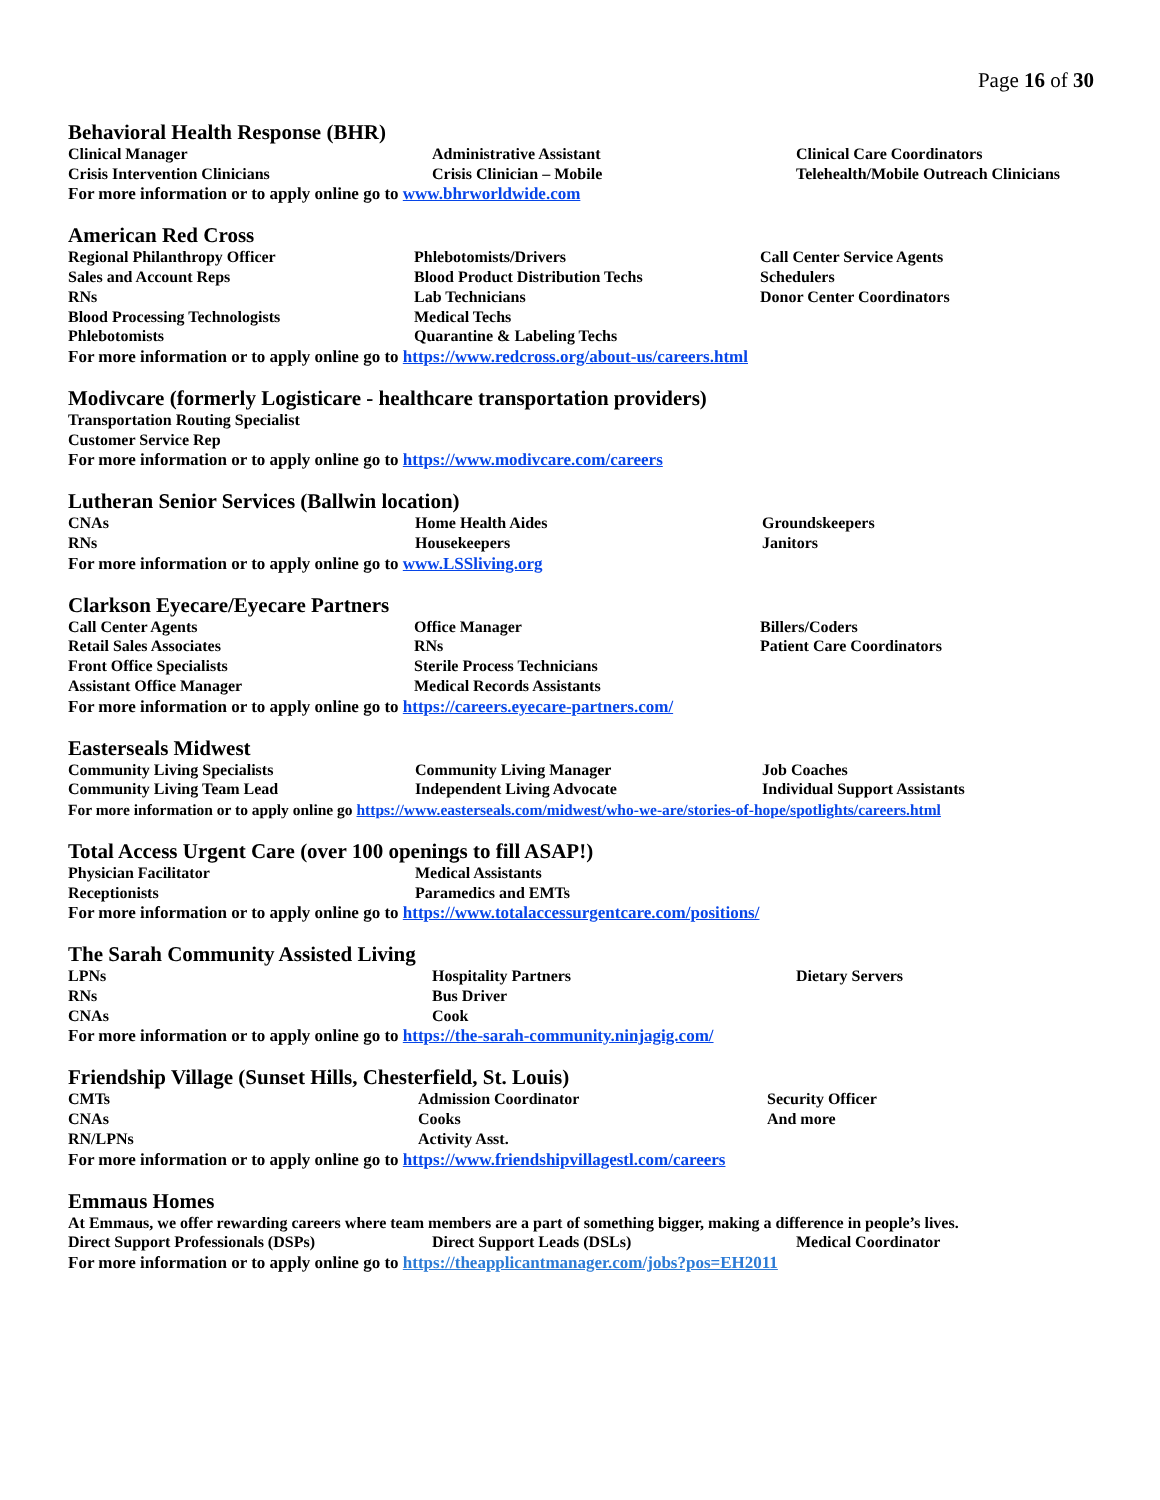Page 16 of 30
Behavioral Health Response (BHR)
Clinical Manager
Administrative Assistant
Clinical Care Coordinators
Crisis Intervention Clinicians
Crisis Clinician – Mobile
Telehealth/Mobile Outreach Clinicians
For more information or to apply online go to www.bhrworldwide.com
American Red Cross
Regional Philanthropy Officer
Phlebotomists/Drivers
Call Center Service Agents
Sales and Account Reps
Blood Product Distribution Techs
Schedulers
RNs
Lab Technicians
Donor Center Coordinators
Blood Processing Technologists
Medical Techs
Phlebotomists
Quarantine & Labeling Techs
For more information or to apply online go to https://www.redcross.org/about-us/careers.html
Modivcare (formerly Logisticare - healthcare transportation providers)
Transportation Routing Specialist
Customer Service Rep
For more information or to apply online go to https://www.modivcare.com/careers
Lutheran Senior Services (Ballwin location)
CNAs
Home Health Aides
Groundskeepers
RNs
Housekeepers
Janitors
For more information or to apply online go to www.LSSliving.org
Clarkson Eyecare/Eyecare Partners
Call Center Agents
Office Manager
Billers/Coders
Retail Sales Associates
RNs
Patient Care Coordinators
Front Office Specialists
Sterile Process Technicians
Assistant Office Manager
Medical Records Assistants
For more information or to apply online go to https://careers.eyecare-partners.com/
Easterseals Midwest
Community Living Specialists
Community Living Manager
Job Coaches
Community Living Team Lead
Independent Living Advocate
Individual Support Assistants
For more information or to apply online go https://www.easterseals.com/midwest/who-we-are/stories-of-hope/spotlights/careers.html
Total Access Urgent Care (over 100 openings to fill ASAP!)
Physician Facilitator
Medical Assistants
Receptionists
Paramedics and EMTs
For more information or to apply online go to https://www.totalaccessurgentcare.com/positions/
The Sarah Community Assisted Living
LPNs
Hospitality Partners
Dietary Servers
RNs
Bus Driver
CNAs
Cook
For more information or to apply online go to https://the-sarah-community.ninjagig.com/
Friendship Village (Sunset Hills, Chesterfield, St. Louis)
CMTs
Admission Coordinator
Security Officer
CNAs
Cooks
And more
RN/LPNs
Activity Asst.
For more information or to apply online go to https://www.friendshipvillagestl.com/careers
Emmaus Homes
At Emmaus, we offer rewarding careers where team members are a part of something bigger, making a difference in people’s lives.
Direct Support Professionals (DSPs)
Direct Support Leads (DSLs)
Medical Coordinator
For more information or to apply online go to https://theapplicantmanager.com/jobs?pos=EH2011